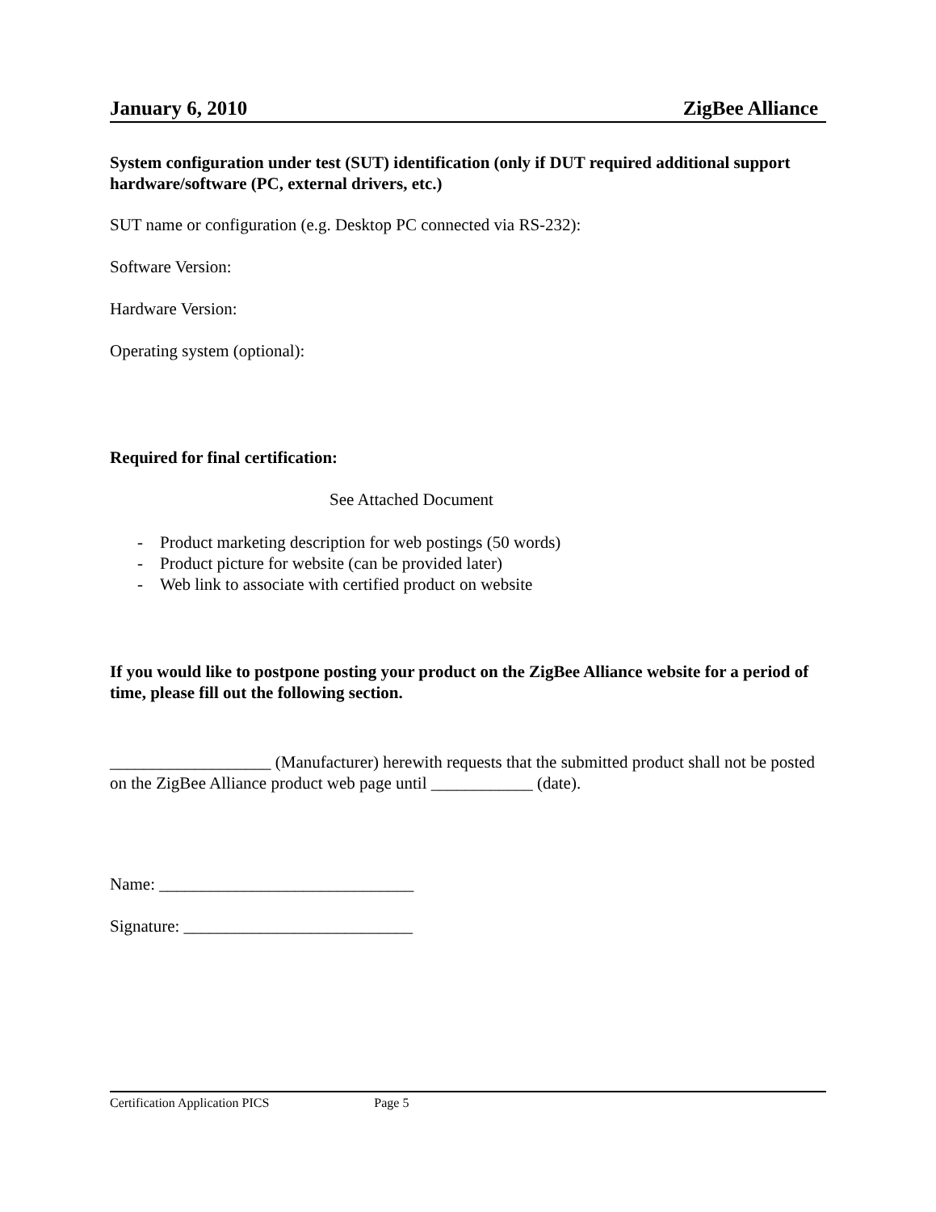January 6, 2010 ZigBee Alliance
System configuration under test (SUT) identification (only if DUT required additional support hardware/software (PC, external drivers, etc.)
SUT name or configuration (e.g. Desktop PC connected via RS-232):
Software Version:
Hardware Version:
Operating system (optional):
Required for final certification:
See Attached Document
- Product marketing description for web postings (50 words)
- Product picture for website (can be provided later)
- Web link to associate with certified product on website
If you would like to postpone posting your product on the ZigBee Alliance website for a period of time, please fill out the following section.
___________________ (Manufacturer) herewith requests that the submitted product shall not be posted on the ZigBee Alliance product web page until ____________ (date).
Name: ______________________________
Signature: ___________________________
Certification Application PICS Page 5